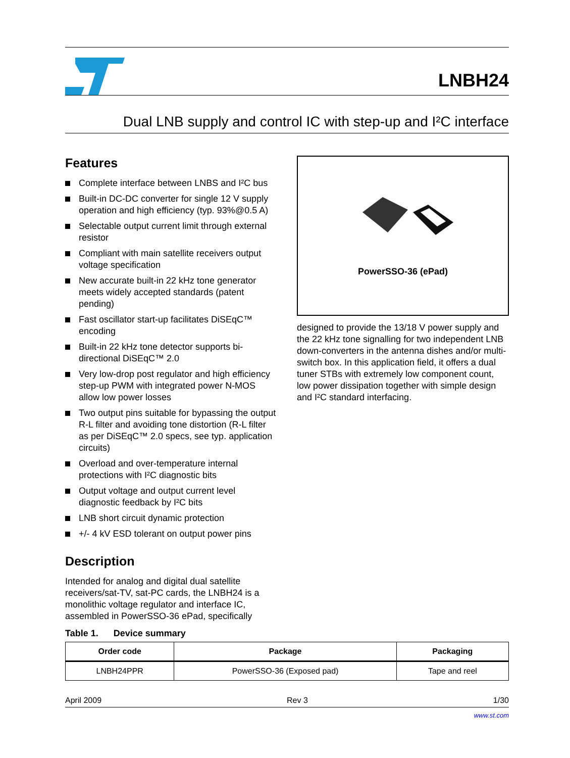LNBH24
Dual LNB supply and control IC with step-up and I²C interface
Features
Complete interface between LNBS and I²C bus
Built-in DC-DC converter for single 12 V supply operation and high efficiency (typ. 93%@0.5 A)
Selectable output current limit through external resistor
Compliant with main satellite receivers output voltage specification
New accurate built-in 22 kHz tone generator meets widely accepted standards (patent pending)
Fast oscillator start-up facilitates DiSEqC™ encoding
Built-in 22 kHz tone detector supports bi-directional DiSEqC™ 2.0
Very low-drop post regulator and high efficiency step-up PWM with integrated power N-MOS allow low power losses
Two output pins suitable for bypassing the output R-L filter and avoiding tone distortion (R-L filter as per DiSEqC™ 2.0 specs, see typ. application circuits)
Overload and over-temperature internal protections with I²C diagnostic bits
Output voltage and output current level diagnostic feedback by I²C bits
LNB short circuit dynamic protection
+/- 4 kV ESD tolerant on output power pins
Description
Intended for analog and digital dual satellite receivers/sat-TV, sat-PC cards, the LNBH24 is a monolithic voltage regulator and interface IC, assembled in PowerSSO-36 ePad, specifically
PowerSSO-36 (ePad)
designed to provide the 13/18 V power supply and the 22 kHz tone signalling for two independent LNB down-converters in the antenna dishes and/or multi-switch box. In this application field, it offers a dual tuner STBs with extremely low component count, low power dissipation together with simple design and I²C standard interfacing.
Table 1. Device summary
| Order code | Package | Packaging |
| --- | --- | --- |
| LNBH24PPR | PowerSSO-36 (Exposed pad) | Tape and reel |
April 2009 Rev 3 1/30
www.st.com